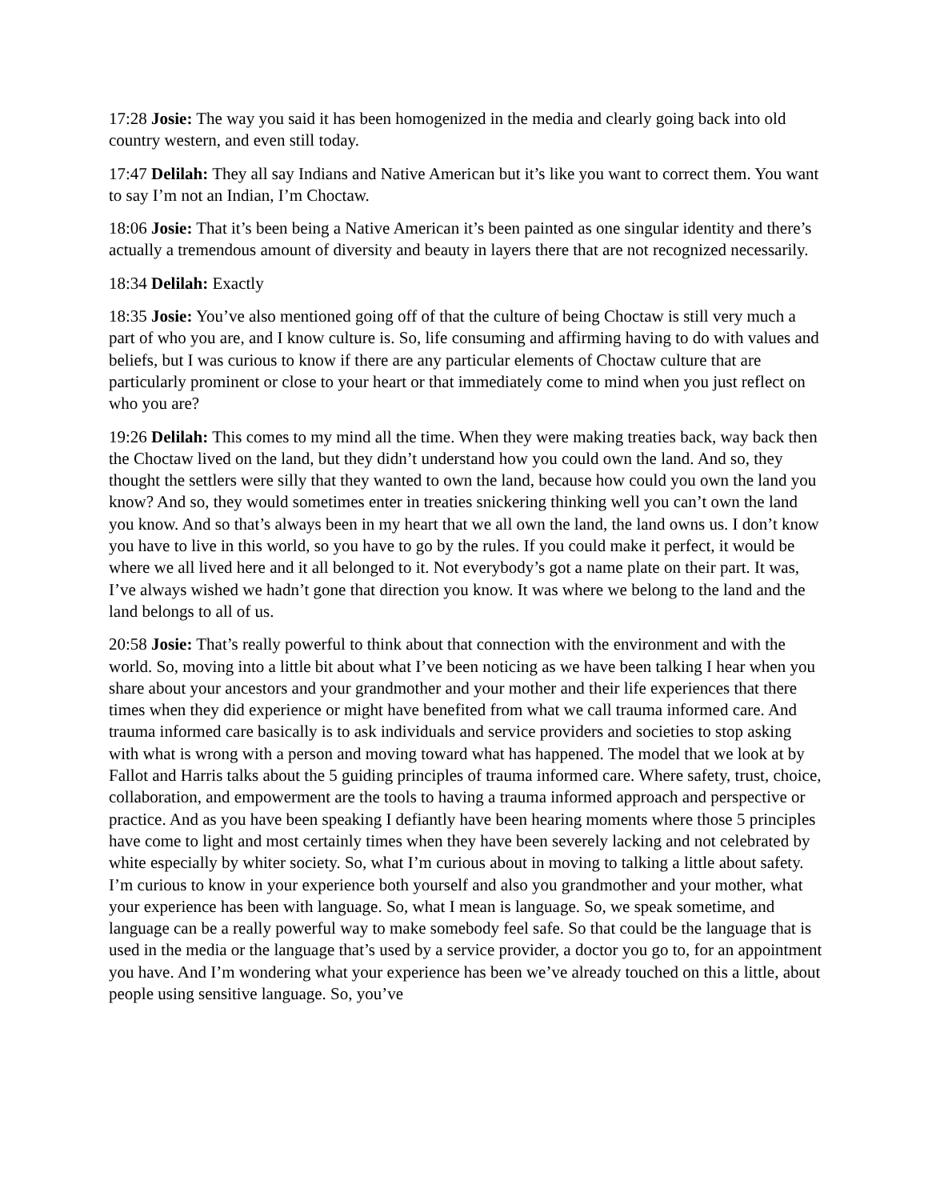17:28 Josie: The way you said it has been homogenized in the media and clearly going back into old country western, and even still today.
17:47 Delilah: They all say Indians and Native American but it’s like you want to correct them. You want to say I’m not an Indian, I’m Choctaw.
18:06 Josie: That it’s been being a Native American it’s been painted as one singular identity and there’s actually a tremendous amount of diversity and beauty in layers there that are not recognized necessarily.
18:34 Delilah: Exactly
18:35 Josie: You’ve also mentioned going off of that the culture of being Choctaw is still very much a part of who you are, and I know culture is. So, life consuming and affirming having to do with values and beliefs, but I was curious to know if there are any particular elements of Choctaw culture that are particularly prominent or close to your heart or that immediately come to mind when you just reflect on who you are?
19:26 Delilah: This comes to my mind all the time. When they were making treaties back, way back then the Choctaw lived on the land, but they didn’t understand how you could own the land. And so, they thought the settlers were silly that they wanted to own the land, because how could you own the land you know? And so, they would sometimes enter in treaties snickering thinking well you can’t own the land you know. And so that’s always been in my heart that we all own the land, the land owns us. I don’t know you have to live in this world, so you have to go by the rules. If you could make it perfect, it would be where we all lived here and it all belonged to it. Not everybody’s got a name plate on their part. It was, I’ve always wished we hadn’t gone that direction you know. It was where we belong to the land and the land belongs to all of us.
20:58 Josie: That’s really powerful to think about that connection with the environment and with the world. So, moving into a little bit about what I’ve been noticing as we have been talking I hear when you share about your ancestors and your grandmother and your mother and their life experiences that there times when they did experience or might have benefited from what we call trauma informed care. And trauma informed care basically is to ask individuals and service providers and societies to stop asking with what is wrong with a person and moving toward what has happened. The model that we look at by Fallot and Harris talks about the 5 guiding principles of trauma informed care. Where safety, trust, choice, collaboration, and empowerment are the tools to having a trauma informed approach and perspective or practice. And as you have been speaking I defiantly have been hearing moments where those 5 principles have come to light and most certainly times when they have been severely lacking and not celebrated by white especially by whiter society. So, what I’m curious about in moving to talking a little about safety. I’m curious to know in your experience both yourself and also you grandmother and your mother, what your experience has been with language. So, what I mean is language. So, we speak sometime, and language can be a really powerful way to make somebody feel safe. So that could be the language that is used in the media or the language that’s used by a service provider, a doctor you go to, for an appointment you have. And I’m wondering what your experience has been we’ve already touched on this a little, about people using sensitive language. So, you’ve